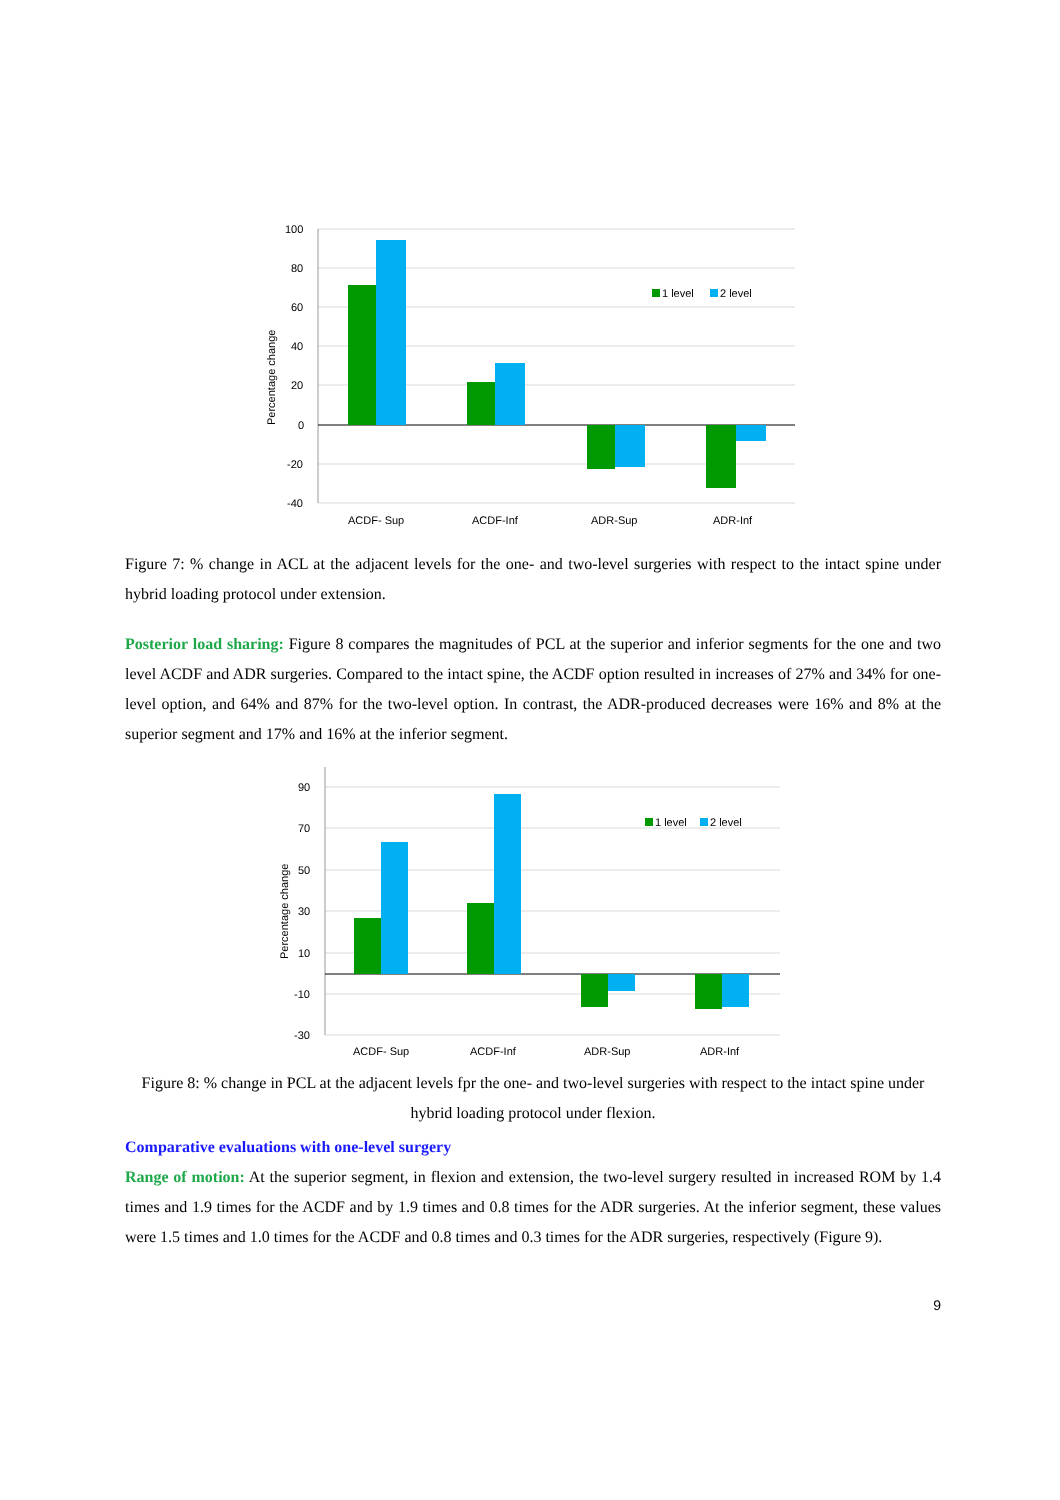100
80
60
40
20
0
-20
-40
Percentage change
1 level
2 level
ACDF- Sup
ACDF-Inf
ADR-Sup
ADR-Inf
Figure 7: % change in ACL at the adjacent levels for the one- and two-level surgeries with respect to the intact spine under hybrid loading protocol under extension.
Posterior load sharing: Figure 8 compares the magnitudes of PCL at the superior and inferior segments for the one and two level ACDF and ADR surgeries. Compared to the intact spine, the ACDF option resulted in increases of 27% and 34% for one-level option, and 64% and 87% for the two-level option. In contrast, the ADR-produced decreases were 16% and 8% at the superior segment and 17% and 16% at the inferior segment.
90
70
50
30
10
-10
-30
Percentage change
1 level
2 level
ACDF- Sup
ACDF-Inf
ADR-Sup
ADR-Inf
Figure 8: % change in PCL at the adjacent levels fpr the one- and two-level surgeries with respect to the intact spine under hybrid loading protocol under flexion.
Comparative evaluations with one-level surgery
Range of motion: At the superior segment, in flexion and extension, the two-level surgery resulted in increased ROM by 1.4 times and 1.9 times for the ACDF and by 1.9 times and 0.8 times for the ADR surgeries. At the inferior segment, these values were 1.5 times and 1.0 times for the ACDF and 0.8 times and 0.3 times for the ADR surgeries, respectively (Figure 9).
9